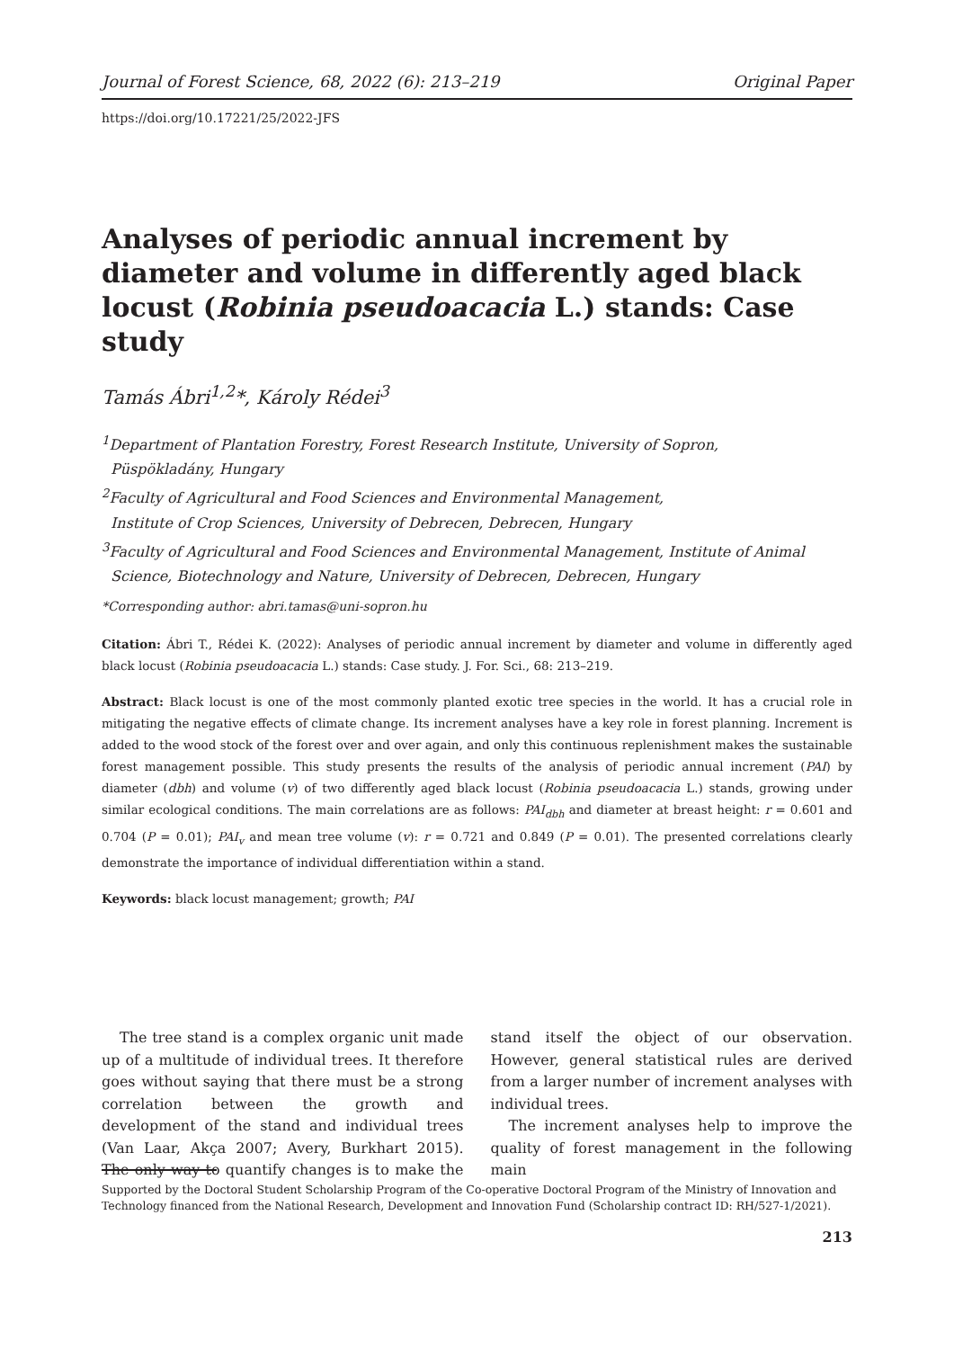Journal of Forest Science, 68, 2022 (6): 213–219 Original Paper
https://doi.org/10.17221/25/2022-JFS
Analyses of periodic annual increment by diameter and volume in differently aged black locust (Robinia pseudoacacia L.) stands: Case study
Tamás Ábri<sup>1,2</sup>*, Károly Rédei<sup>3</sup>
<sup>1</sup> Department of Plantation Forestry, Forest Research Institute, University of Sopron,
Püspökladány, Hungary
<sup>2</sup> Faculty of Agricultural and Food Sciences and Environmental Management,
Institute of Crop Sciences, University of Debrecen, Debrecen, Hungary
<sup>3</sup> Faculty of Agricultural and Food Sciences and Environmental Management, Institute of Animal
Science, Biotechnology and Nature, University of Debrecen, Debrecen, Hungary
*Corresponding author: abri.tamas@uni-sopron.hu
Citation: Ábri T., Rédei K. (2022): Analyses of periodic annual increment by diameter and volume in differently aged black locust (Robinia pseudoacacia L.) stands: Case study. J. For. Sci., 68: 213–219.
Abstract: Black locust is one of the most commonly planted exotic tree species in the world. It has a crucial role in mitigating the negative effects of climate change. Its increment analyses have a key role in forest planning. Increment is added to the wood stock of the forest over and over again, and only this continuous replenishment makes the sustainable forest management possible. This study presents the results of the analysis of periodic annual increment (PAI) by diameter (dbh) and volume (v) of two differently aged black locust (Robinia pseudoacacia L.) stands, growing under similar ecological conditions. The main correlations are as follows: PAI<sub>dbh</sub> and diameter at breast height: r = 0.601 and 0.704 (P = 0.01); PAI<sub>v</sub> and mean tree volume (v): r = 0.721 and 0.849 (P = 0.01). The presented correlations clearly demonstrate the importance of individual differentiation within a stand.
Keywords: black locust management; growth; PAI
The tree stand is a complex organic unit made up of a multitude of individual trees. It therefore goes without saying that there must be a strong correlation between the growth and development of the stand and individual trees (Van Laar, Akça 2007; Avery, Burkhart 2015). The only way to quantify changes is to make the stand itself the object of our observation. However, general statistical rules are derived from a larger number of increment analyses with individual trees.
The increment analyses help to improve the quality of forest management in the following main
Supported by the Doctoral Student Scholarship Program of the Co-operative Doctoral Program of the Ministry of Innovation and Technology financed from the National Research, Development and Innovation Fund (Scholarship contract ID: RH/527-1/2021).
213